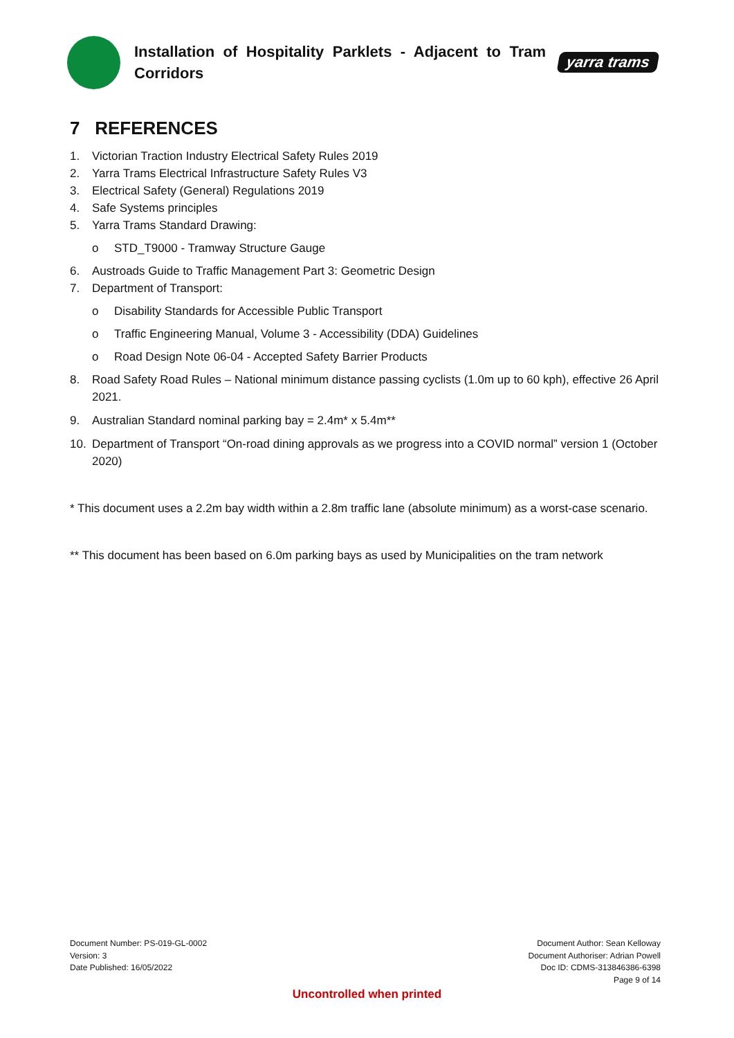Installation of Hospitality Parklets - Adjacent to Tram Corridors
yarra trams
7 REFERENCES
1. Victorian Traction Industry Electrical Safety Rules 2019
2. Yarra Trams Electrical Infrastructure Safety Rules V3
3. Electrical Safety (General) Regulations 2019
4. Safe Systems principles
5. Yarra Trams Standard Drawing:
o STD_T9000 - Tramway Structure Gauge
6. Austroads Guide to Traffic Management Part 3: Geometric Design
7. Department of Transport:
o Disability Standards for Accessible Public Transport
o Traffic Engineering Manual, Volume 3 - Accessibility (DDA) Guidelines
o Road Design Note 06-04 - Accepted Safety Barrier Products
8. Road Safety Road Rules – National minimum distance passing cyclists (1.0m up to 60 kph), effective 26 April 2021.
9. Australian Standard nominal parking bay = 2.4m* x 5.4m**
10. Department of Transport “On-road dining approvals as we progress into a COVID normal” version 1 (October 2020)
* This document uses a 2.2m bay width within a 2.8m traffic lane (absolute minimum) as a worst-case scenario.
** This document has been based on 6.0m parking bays as used by Municipalities on the tram network
Document Number: PS-019-GL-0002
Version: 3
Date Published: 16/05/2022
Document Author: Sean Kelloway
Document Authoriser: Adrian Powell
Doc ID: CDMS-313846386-6398
Page 9 of 14
Uncontrolled when printed